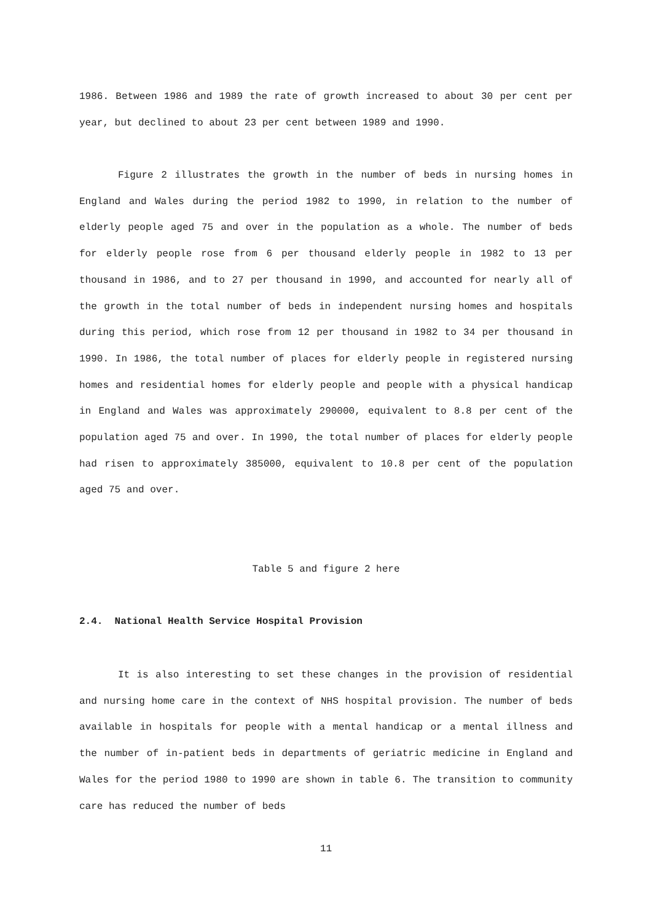1986. Between 1986 and 1989 the rate of growth increased to about 30 per cent per year, but declined to about 23 per cent between 1989 and 1990.
Figure 2 illustrates the growth in the number of beds in nursing homes in England and Wales during the period 1982 to 1990, in relation to the number of elderly people aged 75 and over in the population as a whole. The number of beds for elderly people rose from 6 per thousand elderly people in 1982 to 13 per thousand in 1986, and to 27 per thousand in 1990, and accounted for nearly all of the growth in the total number of beds in independent nursing homes and hospitals during this period, which rose from 12 per thousand in 1982 to 34 per thousand in 1990. In 1986, the total number of places for elderly people in registered nursing homes and residential homes for elderly people and people with a physical handicap in England and Wales was approximately 290000, equivalent to 8.8 per cent of the population aged 75 and over. In 1990, the total number of places for elderly people had risen to approximately 385000, equivalent to 10.8 per cent of the population aged 75 and over.
Table 5 and figure 2 here
2.4. National Health Service Hospital Provision
It is also interesting to set these changes in the provision of residential and nursing home care in the context of NHS hospital provision. The number of beds available in hospitals for people with a mental handicap or a mental illness and the number of in-patient beds in departments of geriatric medicine in England and Wales for the period 1980 to 1990 are shown in table 6. The transition to community care has reduced the number of beds
11